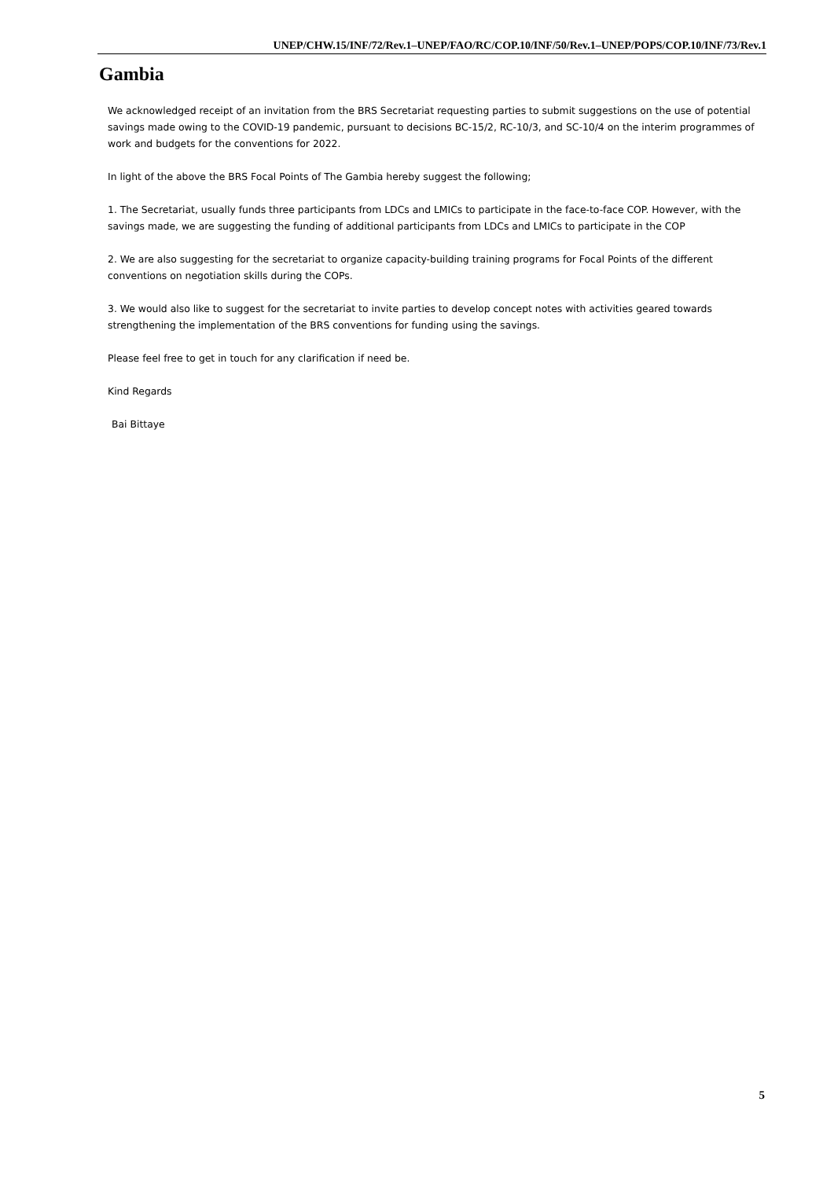UNEP/CHW.15/INF/72/Rev.1–UNEP/FAO/RC/COP.10/INF/50/Rev.1–UNEP/POPS/COP.10/INF/73/Rev.1
Gambia
We acknowledged receipt of an invitation from the BRS Secretariat requesting parties to submit suggestions on the use of potential savings made owing to the COVID-19 pandemic, pursuant to decisions BC-15/2, RC-10/3, and SC-10/4 on the interim programmes of work and budgets for the conventions for 2022.
In light of the above the BRS Focal Points of The Gambia hereby suggest the following;
1. The Secretariat, usually funds three participants from LDCs and LMICs to participate in the face-to-face COP. However, with the savings made, we are suggesting the funding of additional participants from LDCs and LMICs to participate in the COP
2. We are also suggesting for the secretariat to organize capacity-building training programs for Focal Points of the different conventions on negotiation skills during the COPs.
3. We would also like to suggest for the secretariat to invite parties to develop concept notes with activities geared towards strengthening the implementation of the BRS conventions for funding using the savings.
Please feel free to get in touch for any clarification if need be.
Kind Regards
Bai Bittaye
5